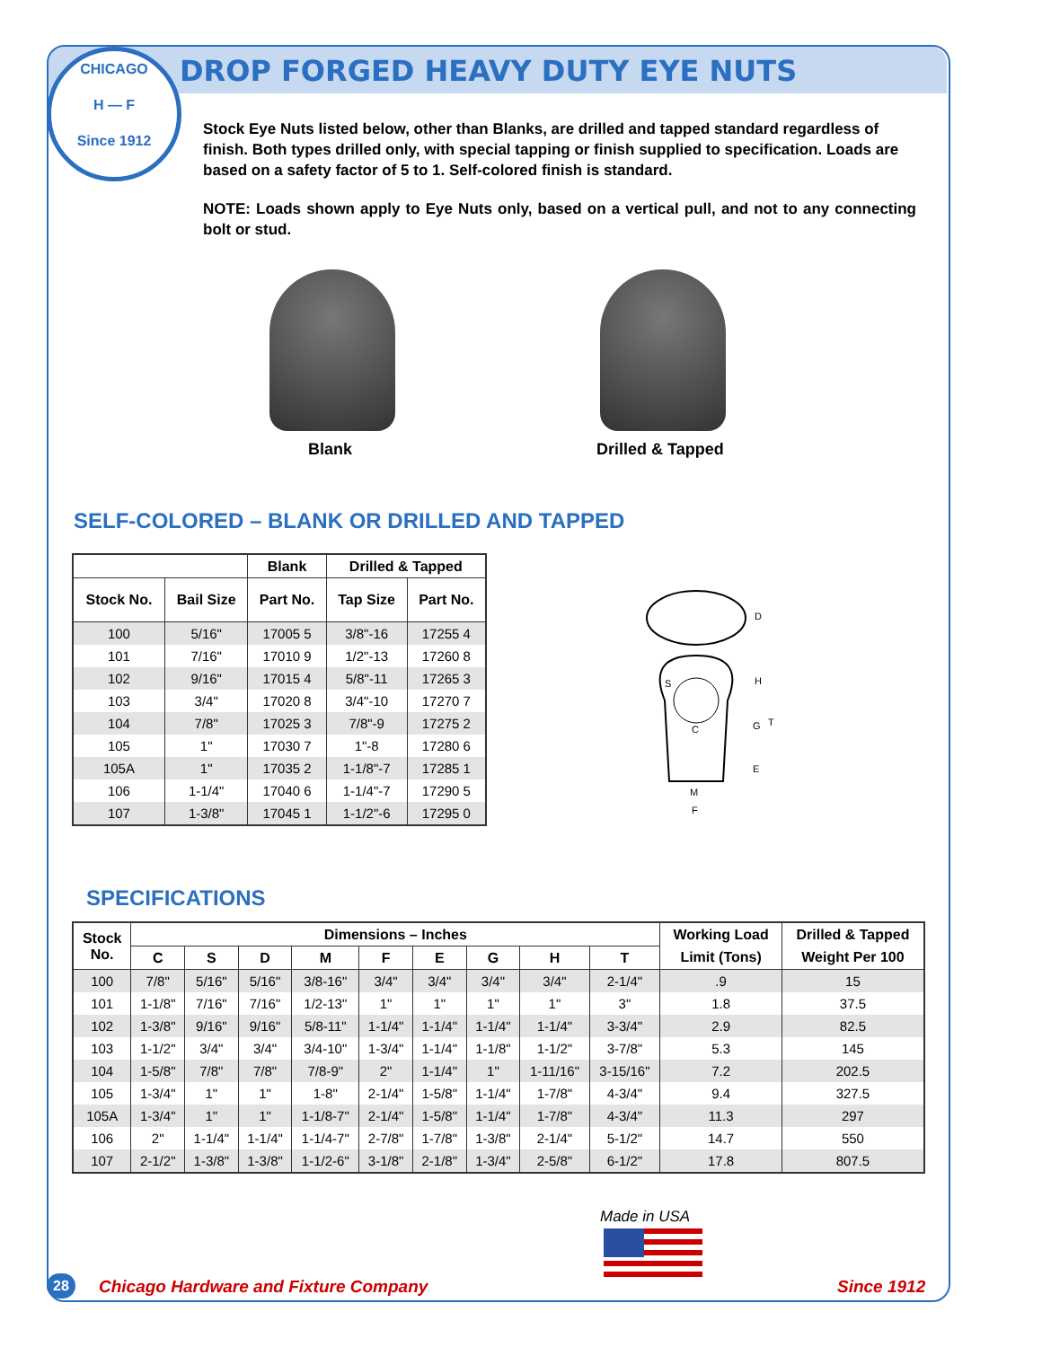CHICAGO
H — F
Since 1912
DROP FORGED HEAVY DUTY EYE NUTS
Stock Eye Nuts listed below, other than Blanks, are drilled and tapped standard regardless of finish. Both types drilled only, with special tapping or finish supplied to specification. Loads are based on a safety factor of 5 to 1. Self-colored finish is standard.
NOTE: Loads shown apply to Eye Nuts only, based on a vertical pull, and not to any connecting bolt or stud.
Blank Drilled & Tapped
SELF-COLORED – BLANK OR DRILLED AND TAPPED
| | | Blank | Drilled & Tapped | |
| --- | --- | --- | --- | --- |
| Stock No. | Bail Size | Part No. | Tap Size | Part No. |
| 100 | 5/16" | 17005 5 | 3/8"-16 | 17255 4 |
| 101 | 7/16" | 17010 9 | 1/2"-13 | 17260 8 |
| 102 | 9/16" | 17015 4 | 5/8"-11 | 17265 3 |
| 103 | 3/4" | 17020 8 | 3/4"-10 | 17270 7 |
| 104 | 7/8" | 17025 3 | 7/8"-9 | 17275 2 |
| 105 | 1" | 17030 7 | 1"-8 | 17280 6 |
| 105A | 1" | 17035 2 | 1-1/8"-7 | 17285 1 |
| 106 | 1-1/4" | 17040 6 | 1-1/4"-7 | 17290 5 |
| 107 | 1-3/8" | 17045 1 | 1-1/2"-6 | 17295 0 |
D
S
H
C
G
T
E
M
F
SPECIFICATIONS
| Stock No. | Dimensions – Inches | | | | | | | | | Working Load | Drilled & Tapped |
| --- | --- | --- | --- | --- | --- | --- | --- | --- | --- | --- | --- |
| | C | S | D | M | F | E | G | H | T | Limit (Tons) | Weight Per 100 |
| 100 | 7/8" | 5/16" | 5/16" | 3/8-16" | 3/4" | 3/4" | 3/4" | 3/4" | 2-1/4" | .9 | 15 |
| 101 | 1-1/8" | 7/16" | 7/16" | 1/2-13" | 1" | 1" | 1" | 1" | 3" | 1.8 | 37.5 |
| 102 | 1-3/8" | 9/16" | 9/16" | 5/8-11" | 1-1/4" | 1-1/4" | 1-1/4" | 1-1/4" | 3-3/4" | 2.9 | 82.5 |
| 103 | 1-1/2" | 3/4" | 3/4" | 3/4-10" | 1-3/4" | 1-1/4" | 1-1/8" | 1-1/2" | 3-7/8" | 5.3 | 145 |
| 104 | 1-5/8" | 7/8" | 7/8" | 7/8-9" | 2" | 1-1/4" | 1" | 1-11/16" | 3-15/16" | 7.2 | 202.5 |
| 105 | 1-3/4" | 1" | 1" | 1-8" | 2-1/4" | 1-5/8" | 1-1/4" | 1-7/8" | 4-3/4" | 9.4 | 327.5 |
| 105A | 1-3/4" | 1" | 1" | 1-1/8-7" | 2-1/4" | 1-5/8" | 1-1/4" | 1-7/8" | 4-3/4" | 11.3 | 297 |
| 106 | 2" | 1-1/4" | 1-1/4" | 1-1/4-7" | 2-7/8" | 1-7/8" | 1-3/8" | 2-1/4" | 5-1/2" | 14.7 | 550 |
| 107 | 2-1/2" | 1-3/8" | 1-3/8" | 1-1/2-6" | 3-1/8" | 2-1/8" | 1-3/4" | 2-5/8" | 6-1/2" | 17.8 | 807.5 |
Made in USA
28
Chicago Hardware and Fixture Company
Since 1912